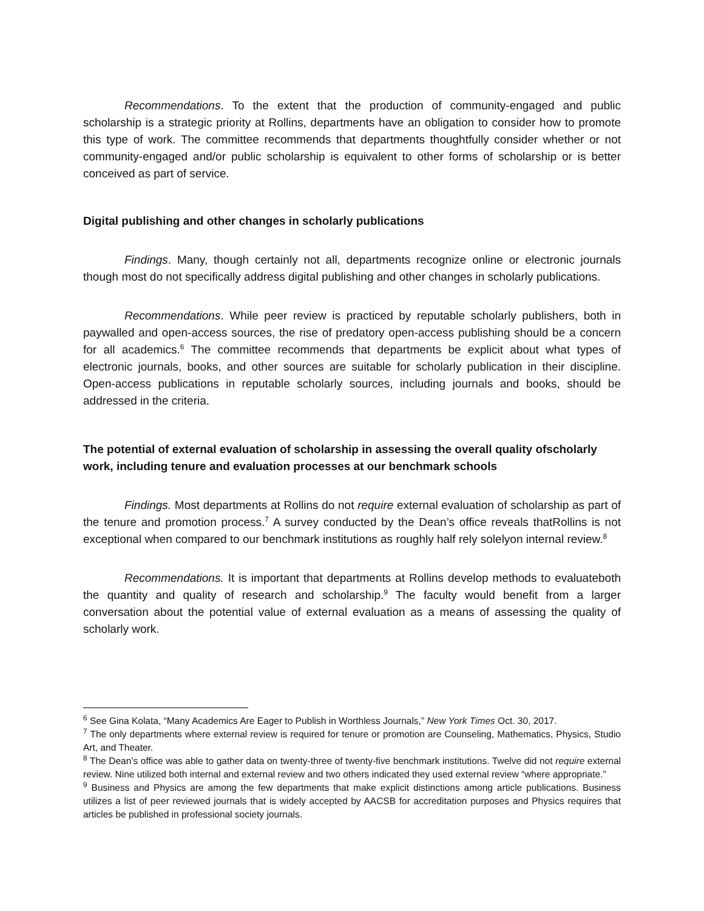Recommendations. To the extent that the production of community-engaged and public scholarship is a strategic priority at Rollins, departments have an obligation to consider how to promote this type of work. The committee recommends that departments thoughtfully consider whether or not community-engaged and/or public scholarship is equivalent to other forms of scholarship or is better conceived as part of service.
Digital publishing and other changes in scholarly publications
Findings. Many, though certainly not all, departments recognize online or electronic journals though most do not specifically address digital publishing and other changes in scholarly publications.
Recommendations. While peer review is practiced by reputable scholarly publishers, both in paywalled and open-access sources, the rise of predatory open-access publishing should be a concern for all academics.<sup>6</sup> The committee recommends that departments be explicit about what types of electronic journals, books, and other sources are suitable for scholarly publication in their discipline. Open-access publications in reputable scholarly sources, including journals and books, should be addressed in the criteria.
The potential of external evaluation of scholarship in assessing the overall quality ofscholarly work, including tenure and evaluation processes at our benchmark schools
Findings. Most departments at Rollins do not require external evaluation of scholarship as part of the tenure and promotion process.<sup>7</sup> A survey conducted by the Dean’s office reveals thatRollins is not exceptional when compared to our benchmark institutions as roughly half rely solelyon internal review.<sup>8</sup>
Recommendations. It is important that departments at Rollins develop methods to evaluateboth the quantity and quality of research and scholarship.<sup>9</sup> The faculty would benefit from a larger conversation about the potential value of external evaluation as a means of assessing the quality of scholarly work.
<sup>6</sup> See Gina Kolata, “Many Academics Are Eager to Publish in Worthless Journals,” New York Times Oct. 30, 2017.
<sup>7</sup> The only departments where external review is required for tenure or promotion are Counseling, Mathematics, Physics, Studio Art, and Theater.
<sup>8</sup> The Dean’s office was able to gather data on twenty-three of twenty-five benchmark institutions. Twelve did not require external review. Nine utilized both internal and external review and two others indicated they used external review “where appropriate.”
<sup>9</sup> Business and Physics are among the few departments that make explicit distinctions among article publications. Business utilizes a list of peer reviewed journals that is widely accepted by AACSB for accreditation purposes and Physics requires that articles be published in professional society journals.